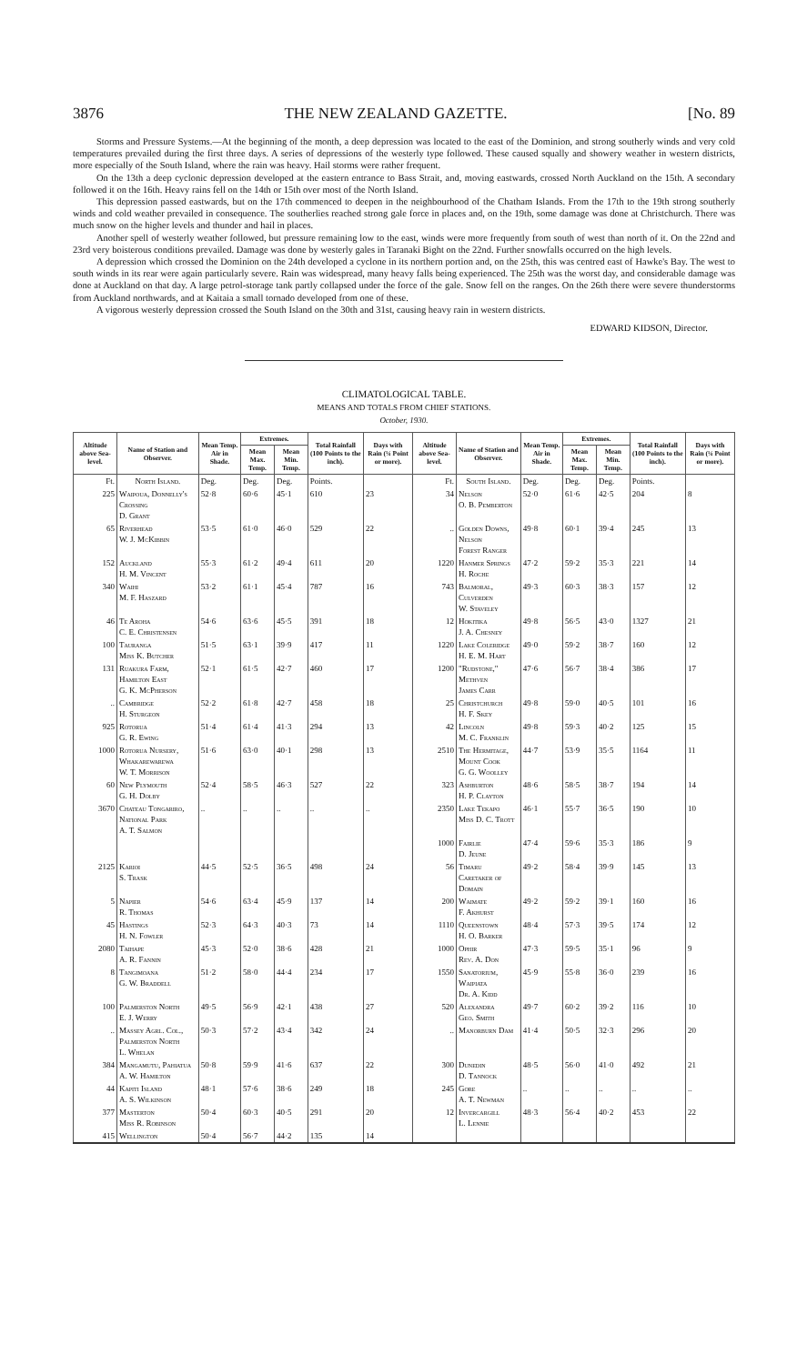3876 THE NEW ZEALAND GAZETTE. [No. 89
Storms and Pressure Systems.—At the beginning of the month, a deep depression was located to the east of the Dominion, and strong southerly winds and very cold temperatures prevailed during the first three days. A series of depressions of the westerly type followed. These caused squally and showery weather in western districts, more especially of the South Island, where the rain was heavy. Hail storms were rather frequent.
On the 13th a deep cyclonic depression developed at the eastern entrance to Bass Strait, and, moving eastwards, crossed North Auckland on the 15th. A secondary followed it on the 16th. Heavy rains fell on the 14th or 15th over most of the North Island.
This depression passed eastwards, but on the 17th commenced to deepen in the neighbourhood of the Chatham Islands. From the 17th to the 19th strong southerly winds and cold weather prevailed in consequence. The southerlies reached strong gale force in places and, on the 19th, some damage was done at Christchurch. There was much snow on the higher levels and thunder and hail in places.
Another spell of westerly weather followed, but pressure remaining low to the east, winds were more frequently from south of west than north of it. On the 22nd and 23rd very boisterous conditions prevailed. Damage was done by westerly gales in Taranaki Bight on the 22nd. Further snowfalls occurred on the high levels.
A depression which crossed the Dominion on the 24th developed a cyclone in its northern portion and, on the 25th, this was centred east of Hawke's Bay. The west to south winds in its rear were again particularly severe. Rain was widespread, many heavy falls being experienced. The 25th was the worst day, and considerable damage was done at Auckland on that day. A large petrol-storage tank partly collapsed under the force of the gale. Snow fell on the ranges. On the 26th there were severe thunderstorms from Auckland northwards, and at Kaitaia a small tornado developed from one of these.
A vigorous westerly depression crossed the South Island on the 30th and 31st, causing heavy rain in western districts.
EDWARD KIDSON, Director.
CLIMATOLOGICAL TABLE.
MEANS AND TOTALS FROM CHIEF STATIONS.
October, 1930.
| Altitude above Sea-level. | Name of Station and Observer. | Mean Temp. Air in Shade. | Extremes. | | Total Rainfall (100 Points to the inch). | Days with Rain (¼ Point or more). | Altitude above Sea-level. | Name of Station and Observer. | Mean Temp. Air in Shade. | Extremes. | | Total Rainfall (100 Points to the inch). | Days with Rain (¼ Point or more). |
| --- | --- | --- | --- | --- | --- | --- | --- | --- | --- | --- | --- | --- | --- |
| | | | Mean Max. Temp. | Mean Min. Temp. | | | | | | Mean Max. Temp. | Mean Min. Temp. | | |
| Ft. | North Island. | Deg. | Deg. | Deg. | Points. | | Ft. | South Island. | Deg. | Deg. | Deg. | Points. | |
| 225 | Waipoua, Donnelly's Crossing D. Grant | 52·8 | 60·6 | 45·1 | 610 | 23 | 34 | Nelson O. B. Pemberton | 52·0 | 61·6 | 42·5 | 204 | 8 |
| 65 | Riverhead W. J. McKibbin | 53·5 | 61·0 | 46·0 | 529 | 22 | .. | Golden Downs, Nelson Forest Ranger | 49·8 | 60·1 | 39·4 | 245 | 13 |
| 152 | Auckland H. M. Vincent | 55·3 | 61·2 | 49·4 | 611 | 20 | 1220 | Hanmer Springs H. Roche | 47·2 | 59·2 | 35·3 | 221 | 14 |
| 340 | Waihi M. F. Haszard | 53·2 | 61·1 | 45·4 | 787 | 16 | 743 | Balmoral, Culverden W. Staveley | 49·3 | 60·3 | 38·3 | 157 | 12 |
| 46 | Te Aroha C. E. Christensen | 54·6 | 63·6 | 45·5 | 391 | 18 | 12 | Hokitika J. A. Chesney | 49·8 | 56·5 | 43·0 | 1327 | 21 |
| 100 | Tauranga Miss K. Butcher | 51·5 | 63·1 | 39·9 | 417 | 11 | 1220 | Lake Coleridge H. E. M. Hart | 49·0 | 59·2 | 38·7 | 160 | 12 |
| 131 | Ruakura Farm, Hamilton East G. K. McPherson | 52·1 | 61·5 | 42·7 | 460 | 17 | 1200 | "Rudstone," Methven James Carr | 47·6 | 56·7 | 38·4 | 386 | 17 |
| .. | Cambridge H. Sturgeon | 52·2 | 61·8 | 42·7 | 458 | 18 | 25 | Christchurch H. F. Skey | 49·8 | 59·0 | 40·5 | 101 | 16 |
| 925 | Rotorua G. R. Ewing | 51·4 | 61·4 | 41·3 | 294 | 13 | 42 | Lincoln M. C. Franklin | 49·8 | 59·3 | 40·2 | 125 | 15 |
| 1000 | Rotorua Nursery, Whakarewarewa W. T. Morrison | 51·6 | 63·0 | 40·1 | 298 | 13 | 2510 | The Hermitage, Mount Cook G. G. Woolley | 44·7 | 53·9 | 35·5 | 1164 | 11 |
| 60 | New Plymouth G. H. Dolby | 52·4 | 58·5 | 46·3 | 527 | 22 | 323 | Ashburton H. P. Clayton | 48·6 | 58·5 | 38·7 | 194 | 14 |
| 3670 | Chateau Tongariro, National Park A. T. Salmon | .. | .. | .. | .. | .. | 2350 | Lake Tekapo Miss D. C. Trott | 46·1 | 55·7 | 36·5 | 190 | 10 |
| | | | | | | | 1000 | Fairlie D. Jeune | 47·4 | 59·6 | 35·3 | 186 | 9 |
| 2125 | Karioi S. Trask | 44·5 | 52·5 | 36·5 | 498 | 24 | 56 | Timaru Caretaker of Domain | 49·2 | 58·4 | 39·9 | 145 | 13 |
| 5 | Napier R. Thomas | 54·6 | 63·4 | 45·9 | 137 | 14 | 200 | Waimate F. Akhurst | 49·2 | 59·2 | 39·1 | 160 | 16 |
| 45 | Hastings H. N. Fowler | 52·3 | 64·3 | 40·3 | 73 | 14 | 1110 | Queenstown H. O. Barker | 48·4 | 57·3 | 39·5 | 174 | 12 |
| 2080 | Taihape A. R. Fannin | 45·3 | 52·0 | 38·6 | 428 | 21 | 1000 | Ophir Rev. A. Don | 47·3 | 59·5 | 35·1 | 96 | 9 |
| 8 | Tangimoana G. W. Braddell | 51·2 | 58·0 | 44·4 | 234 | 17 | 1550 | Sanatorium, Waipiata Dr. A. Kidd | 45·9 | 55·8 | 36·0 | 239 | 16 |
| 100 | Palmerston North E. J. Werry | 49·5 | 56·9 | 42·1 | 438 | 27 | 520 | Alexandra Geo. Smith | 49·7 | 60·2 | 39·2 | 116 | 10 |
| .. | Massey Agrl. Col., Palmerston North L. Whelan | 50·3 | 57·2 | 43·4 | 342 | 24 | .. | Manorburn Dam | 41·4 | 50·5 | 32·3 | 296 | 20 |
| 384 | Mangamutu, Pahiatua A. W. Hamilton | 50·8 | 59·9 | 41·6 | 637 | 22 | 300 | Dunedin D. Tannock | 48·5 | 56·0 | 41·0 | 492 | 21 |
| 44 | Kapiti Island A. S. Wilkinson | 48·1 | 57·6 | 38·6 | 249 | 18 | 245 | Gore A. T. Newman | .. | .. | .. | .. | .. |
| 377 | Masterton Miss R. Robinson | 50·4 | 60·3 | 40·5 | 291 | 20 | 12 | Invercargill L. Lennie | 48·3 | 56·4 | 40·2 | 453 | 22 |
| 415 | Wellington | 50·4 | 56·7 | 44·2 | 135 | 14 | | | | | | | |